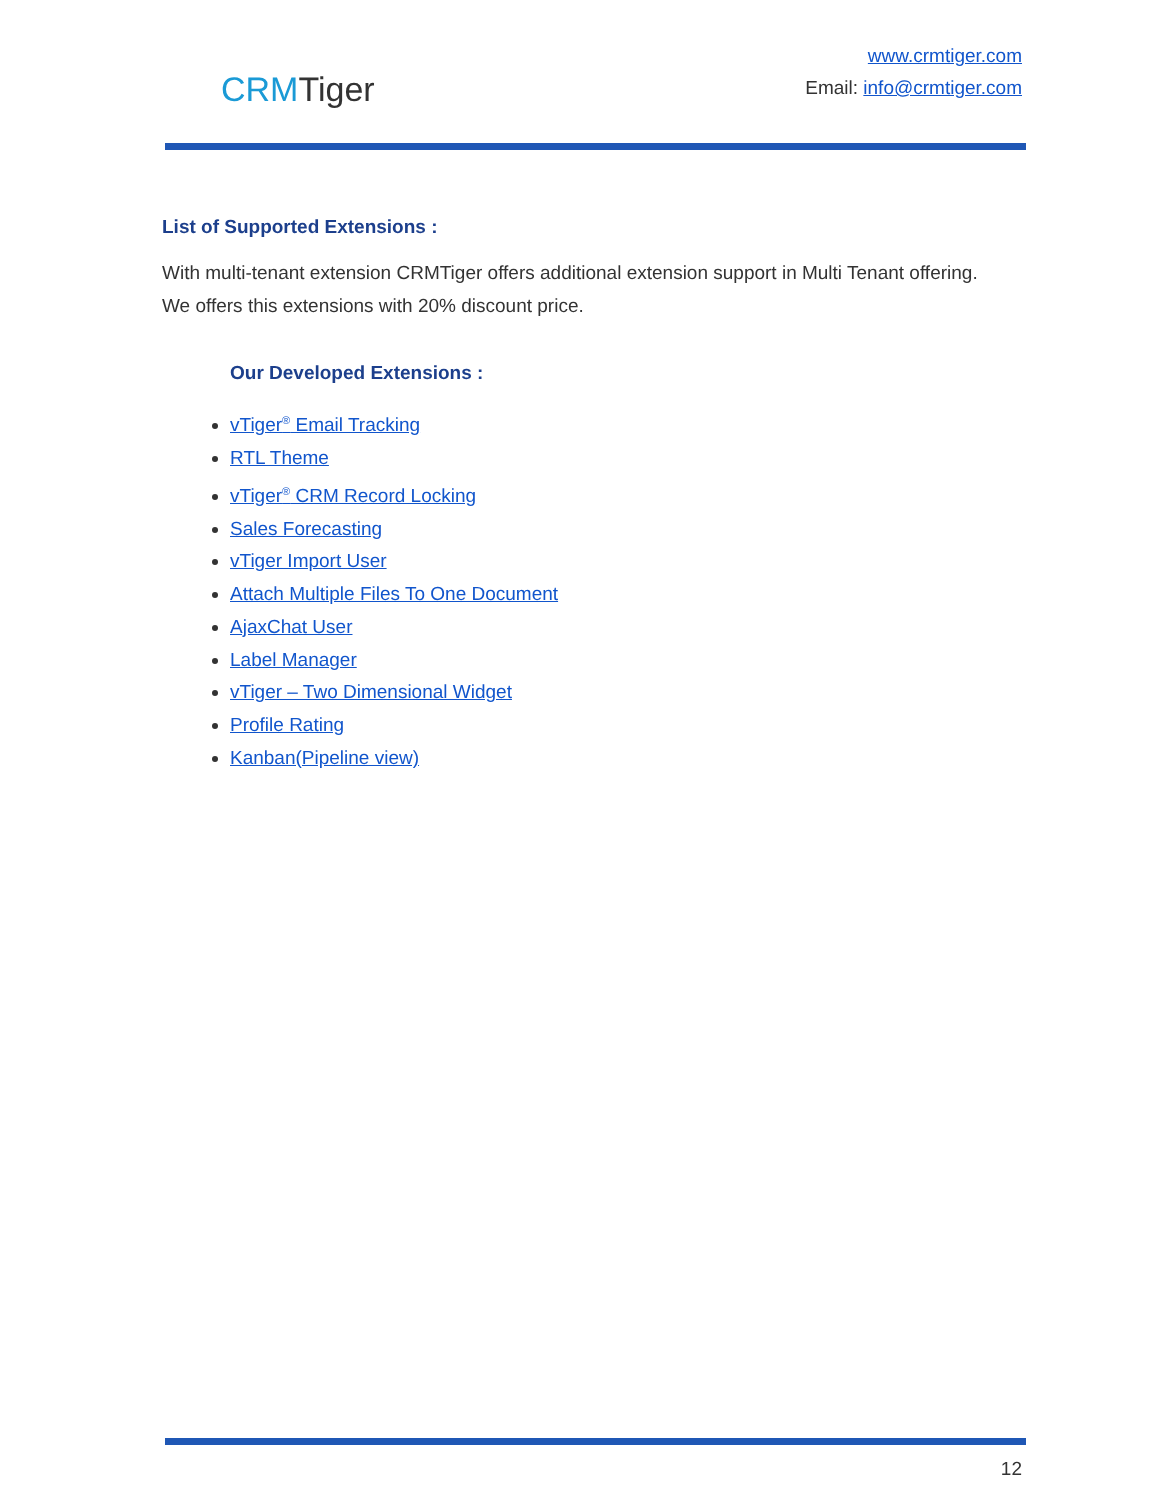CRMTiger
www.crmtiger.com
Email: info@crmtiger.com
List of Supported Extensions :
With multi-tenant extension CRMTiger offers additional extension support in Multi Tenant offering. We offers this extensions with 20% discount price.
Our Developed Extensions :
vTiger<sup>®</sup> Email Tracking
RTL Theme
vTiger<sup>®</sup> CRM Record Locking
Sales Forecasting
vTiger Import User
Attach Multiple Files To One Document
AjaxChat User
Label Manager
vTiger – Two Dimensional Widget
Profile Rating
Kanban(Pipeline view)
12